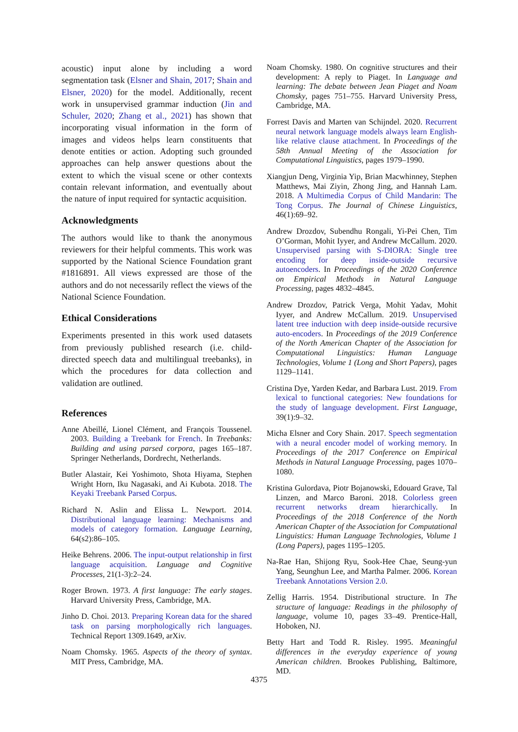acoustic) input alone by including a word segmentation task (Elsner and Shain, 2017; Shain and Elsner, 2020) for the model. Additionally, recent work in unsupervised grammar induction (Jin and Schuler, 2020; Zhang et al., 2021) has shown that incorporating visual information in the form of images and videos helps learn constituents that denote entities or action. Adopting such grounded approaches can help answer questions about the extent to which the visual scene or other contexts contain relevant information, and eventually about the nature of input required for syntactic acquisition.
Acknowledgments
The authors would like to thank the anonymous reviewers for their helpful comments. This work was supported by the National Science Foundation grant #1816891. All views expressed are those of the authors and do not necessarily reflect the views of the National Science Foundation.
Ethical Considerations
Experiments presented in this work used datasets from previously published research (i.e. child-directed speech data and multilingual treebanks), in which the procedures for data collection and validation are outlined.
References
Anne Abeillé, Lionel Clément, and François Toussenel. 2003. Building a Treebank for French. In Treebanks: Building and using parsed corpora, pages 165–187. Springer Netherlands, Dordrecht, Netherlands.
Butler Alastair, Kei Yoshimoto, Shota Hiyama, Stephen Wright Horn, Iku Nagasaki, and Ai Kubota. 2018. The Keyaki Treebank Parsed Corpus.
Richard N. Aslin and Elissa L. Newport. 2014. Distributional language learning: Mechanisms and models of category formation. Language Learning, 64(s2):86–105.
Heike Behrens. 2006. The input-output relationship in first language acquisition. Language and Cognitive Processes, 21(1-3):2–24.
Roger Brown. 1973. A first language: The early stages. Harvard University Press, Cambridge, MA.
Jinho D. Choi. 2013. Preparing Korean data for the shared task on parsing morphologically rich languages. Technical Report 1309.1649, arXiv.
Noam Chomsky. 1965. Aspects of the theory of syntax. MIT Press, Cambridge, MA.
Noam Chomsky. 1980. On cognitive structures and their development: A reply to Piaget. In Language and learning: The debate between Jean Piaget and Noam Chomsky, pages 751–755. Harvard University Press, Cambridge, MA.
Forrest Davis and Marten van Schijndel. 2020. Recurrent neural network language models always learn English-like relative clause attachment. In Proceedings of the 58th Annual Meeting of the Association for Computational Linguistics, pages 1979–1990.
Xiangjun Deng, Virginia Yip, Brian Macwhinney, Stephen Matthews, Mai Ziyin, Zhong Jing, and Hannah Lam. 2018. A Multimedia Corpus of Child Mandarin: The Tong Corpus. The Journal of Chinese Linguistics, 46(1):69–92.
Andrew Drozdov, Subendhu Rongali, Yi-Pei Chen, Tim O’Gorman, Mohit Iyyer, and Andrew McCallum. 2020. Unsupervised parsing with S-DIORA: Single tree encoding for deep inside-outside recursive autoencoders. In Proceedings of the 2020 Conference on Empirical Methods in Natural Language Processing, pages 4832–4845.
Andrew Drozdov, Patrick Verga, Mohit Yadav, Mohit Iyyer, and Andrew McCallum. 2019. Unsupervised latent tree induction with deep inside-outside recursive auto-encoders. In Proceedings of the 2019 Conference of the North American Chapter of the Association for Computational Linguistics: Human Language Technologies, Volume 1 (Long and Short Papers), pages 1129–1141.
Cristina Dye, Yarden Kedar, and Barbara Lust. 2019. From lexical to functional categories: New foundations for the study of language development. First Language, 39(1):9–32.
Micha Elsner and Cory Shain. 2017. Speech segmentation with a neural encoder model of working memory. In Proceedings of the 2017 Conference on Empirical Methods in Natural Language Processing, pages 1070–1080.
Kristina Gulordava, Piotr Bojanowski, Edouard Grave, Tal Linzen, and Marco Baroni. 2018. Colorless green recurrent networks dream hierarchically. In Proceedings of the 2018 Conference of the North American Chapter of the Association for Computational Linguistics: Human Language Technologies, Volume 1 (Long Papers), pages 1195–1205.
Na-Rae Han, Shijong Ryu, Sook-Hee Chae, Seung-yun Yang, Seunghun Lee, and Martha Palmer. 2006. Korean Treebank Annotations Version 2.0.
Zellig Harris. 1954. Distributional structure. In The structure of language: Readings in the philosophy of language, volume 10, pages 33–49. Prentice-Hall, Hoboken, NJ.
Betty Hart and Todd R. Risley. 1995. Meaningful differences in the everyday experience of young American children. Brookes Publishing, Baltimore, MD.
4375